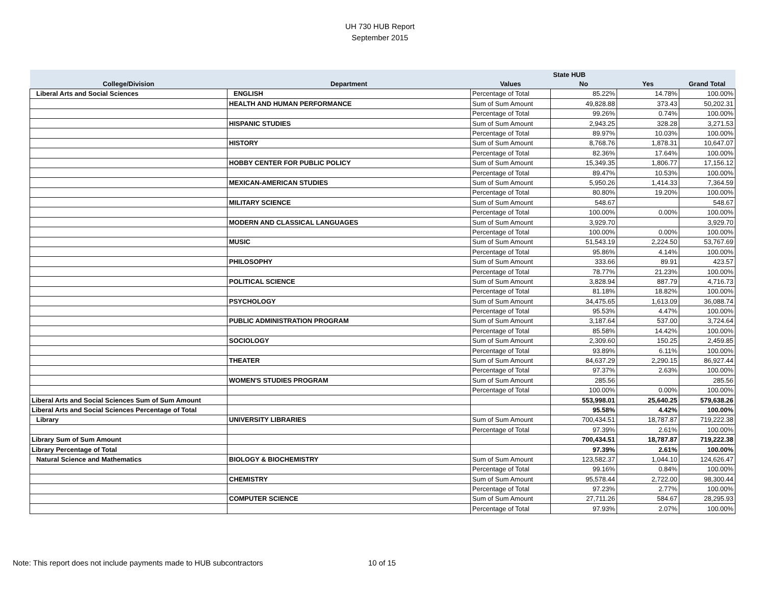UH 730 HUB Report
September 2015
| | | | State HUB | | |
| --- | --- | --- | --- | --- | --- |
| College/Division | Department | Values | No | Yes | Grand Total |
| Liberal Arts and Social Sciences | ENGLISH | Percentage of Total | 85.22% | 14.78% | 100.00% |
| | HEALTH AND HUMAN PERFORMANCE | Sum of Sum Amount | 49,828.88 | 373.43 | 50,202.31 |
| | | Percentage of Total | 99.26% | 0.74% | 100.00% |
| | HISPANIC STUDIES | Sum of Sum Amount | 2,943.25 | 328.28 | 3,271.53 |
| | | Percentage of Total | 89.97% | 10.03% | 100.00% |
| | HISTORY | Sum of Sum Amount | 8,768.76 | 1,878.31 | 10,647.07 |
| | | Percentage of Total | 82.36% | 17.64% | 100.00% |
| | HOBBY CENTER FOR PUBLIC POLICY | Sum of Sum Amount | 15,349.35 | 1,806.77 | 17,156.12 |
| | | Percentage of Total | 89.47% | 10.53% | 100.00% |
| | MEXICAN-AMERICAN STUDIES | Sum of Sum Amount | 5,950.26 | 1,414.33 | 7,364.59 |
| | | Percentage of Total | 80.80% | 19.20% | 100.00% |
| | MILITARY SCIENCE | Sum of Sum Amount | 548.67 | | 548.67 |
| | | Percentage of Total | 100.00% | 0.00% | 100.00% |
| | MODERN AND CLASSICAL LANGUAGES | Sum of Sum Amount | 3,929.70 | | 3,929.70 |
| | | Percentage of Total | 100.00% | 0.00% | 100.00% |
| | MUSIC | Sum of Sum Amount | 51,543.19 | 2,224.50 | 53,767.69 |
| | | Percentage of Total | 95.86% | 4.14% | 100.00% |
| | PHILOSOPHY | Sum of Sum Amount | 333.66 | 89.91 | 423.57 |
| | | Percentage of Total | 78.77% | 21.23% | 100.00% |
| | POLITICAL SCIENCE | Sum of Sum Amount | 3,828.94 | 887.79 | 4,716.73 |
| | | Percentage of Total | 81.18% | 18.82% | 100.00% |
| | PSYCHOLOGY | Sum of Sum Amount | 34,475.65 | 1,613.09 | 36,088.74 |
| | | Percentage of Total | 95.53% | 4.47% | 100.00% |
| | PUBLIC ADMINISTRATION PROGRAM | Sum of Sum Amount | 3,187.64 | 537.00 | 3,724.64 |
| | | Percentage of Total | 85.58% | 14.42% | 100.00% |
| | SOCIOLOGY | Sum of Sum Amount | 2,309.60 | 150.25 | 2,459.85 |
| | | Percentage of Total | 93.89% | 6.11% | 100.00% |
| | THEATER | Sum of Sum Amount | 84,637.29 | 2,290.15 | 86,927.44 |
| | | Percentage of Total | 97.37% | 2.63% | 100.00% |
| | WOMEN'S STUDIES PROGRAM | Sum of Sum Amount | 285.56 | | 285.56 |
| | | Percentage of Total | 100.00% | 0.00% | 100.00% |
| Liberal Arts and Social Sciences Sum of Sum Amount | | | 553,998.01 | 25,640.25 | 579,638.26 |
| Liberal Arts and Social Sciences Percentage of Total | | | 95.58% | 4.42% | 100.00% |
| Library | UNIVERSITY LIBRARIES | Sum of Sum Amount | 700,434.51 | 18,787.87 | 719,222.38 |
| | | Percentage of Total | 97.39% | 2.61% | 100.00% |
| Library Sum of Sum Amount | | | 700,434.51 | 18,787.87 | 719,222.38 |
| Library Percentage of Total | | | 97.39% | 2.61% | 100.00% |
| Natural Science and Mathematics | BIOLOGY & BIOCHEMISTRY | Sum of Sum Amount | 123,582.37 | 1,044.10 | 124,626.47 |
| | | Percentage of Total | 99.16% | 0.84% | 100.00% |
| | CHEMISTRY | Sum of Sum Amount | 95,578.44 | 2,722.00 | 98,300.44 |
| | | Percentage of Total | 97.23% | 2.77% | 100.00% |
| | COMPUTER SCIENCE | Sum of Sum Amount | 27,711.26 | 584.67 | 28,295.93 |
| | | Percentage of Total | 97.93% | 2.07% | 100.00% |
Note: This report does not include payments made to HUB subcontractors
10 of 15